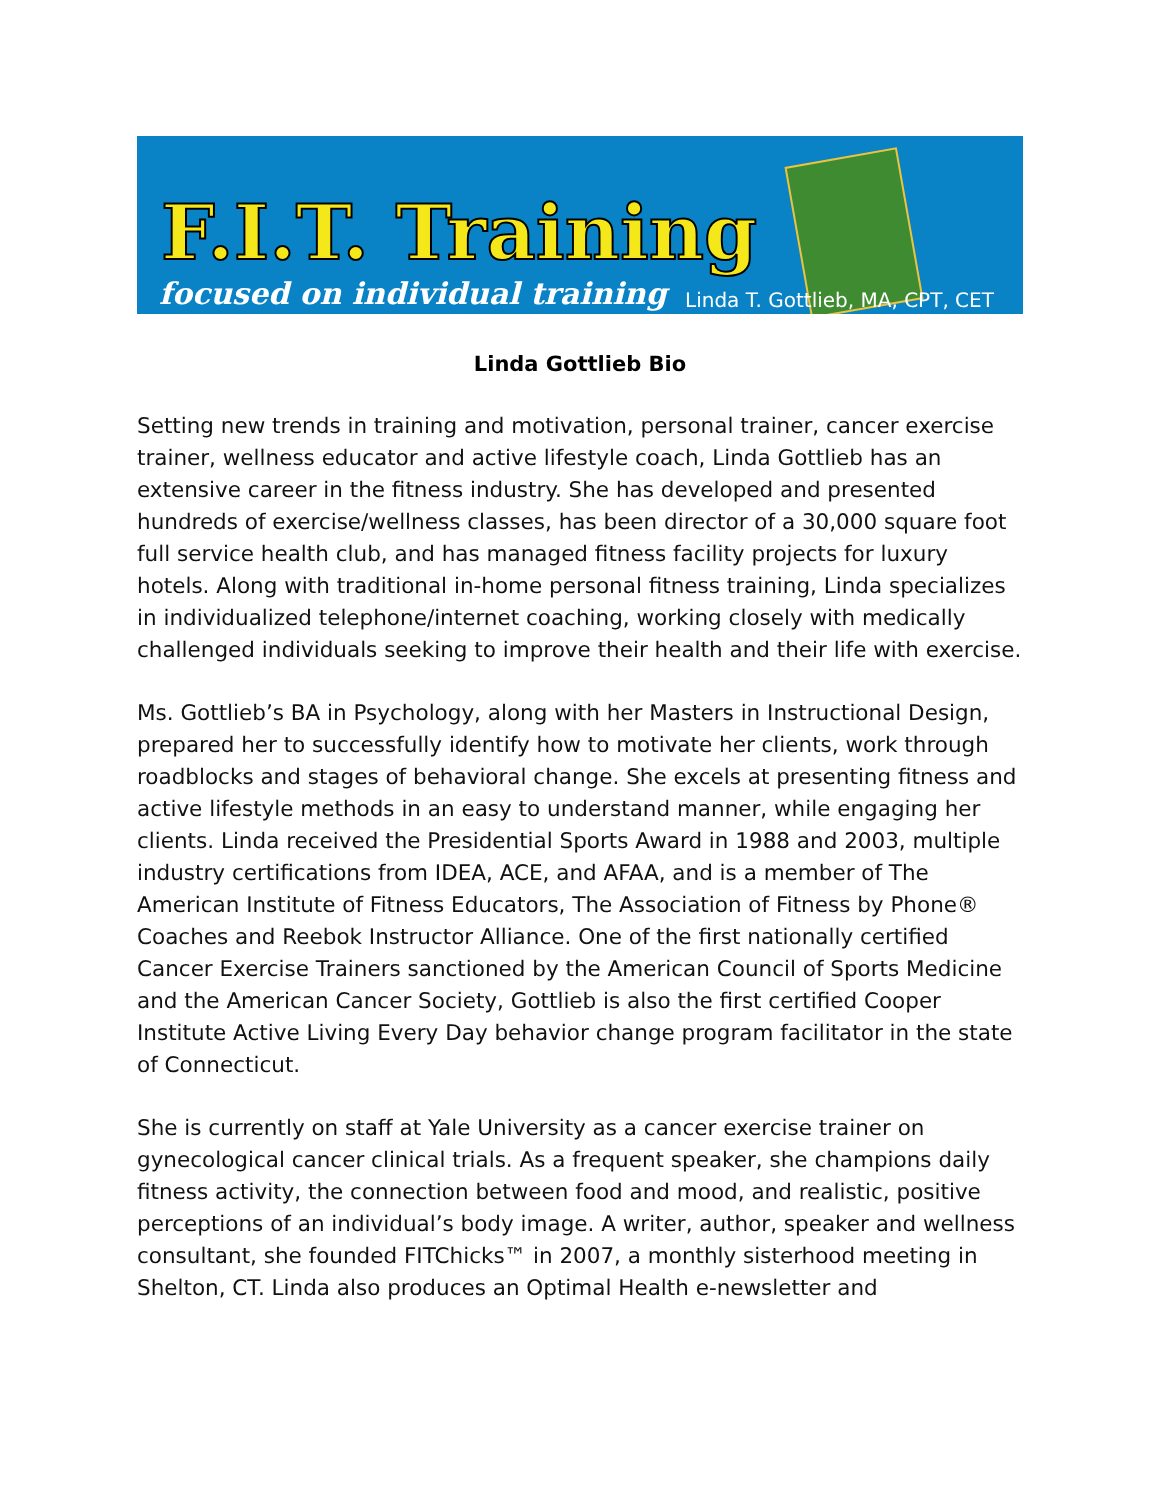F.I.T. Training
focused on individual training
Linda T. Gottlieb, MA, CPT, CET
Linda Gottlieb Bio
Setting new trends in training and motivation, personal trainer, cancer exercise trainer, wellness educator and active lifestyle coach, Linda Gottlieb has an extensive career in the fitness industry. She has developed and presented hundreds of exercise/wellness classes, has been director of a 30,000 square foot full service health club, and has managed fitness facility projects for luxury hotels. Along with traditional in-home personal fitness training, Linda specializes in individualized telephone/internet coaching, working closely with medically challenged individuals seeking to improve their health and their life with exercise.
Ms. Gottlieb’s BA in Psychology, along with her Masters in Instructional Design, prepared her to successfully identify how to motivate her clients, work through roadblocks and stages of behavioral change. She excels at presenting fitness and active lifestyle methods in an easy to understand manner, while engaging her clients. Linda received the Presidential Sports Award in 1988 and 2003, multiple industry certifications from IDEA, ACE, and AFAA, and is a member of The American Institute of Fitness Educators, The Association of Fitness by Phone® Coaches and Reebok Instructor Alliance. One of the first nationally certified Cancer Exercise Trainers sanctioned by the American Council of Sports Medicine and the American Cancer Society, Gottlieb is also the first certified Cooper Institute Active Living Every Day behavior change program facilitator in the state of Connecticut.
She is currently on staff at Yale University as a cancer exercise trainer on gynecological cancer clinical trials. As a frequent speaker, she champions daily fitness activity, the connection between food and mood, and realistic, positive perceptions of an individual’s body image. A writer, author, speaker and wellness consultant, she founded FITChicks™ in 2007, a monthly sisterhood meeting in Shelton, CT. Linda also produces an Optimal Health e-newsletter and